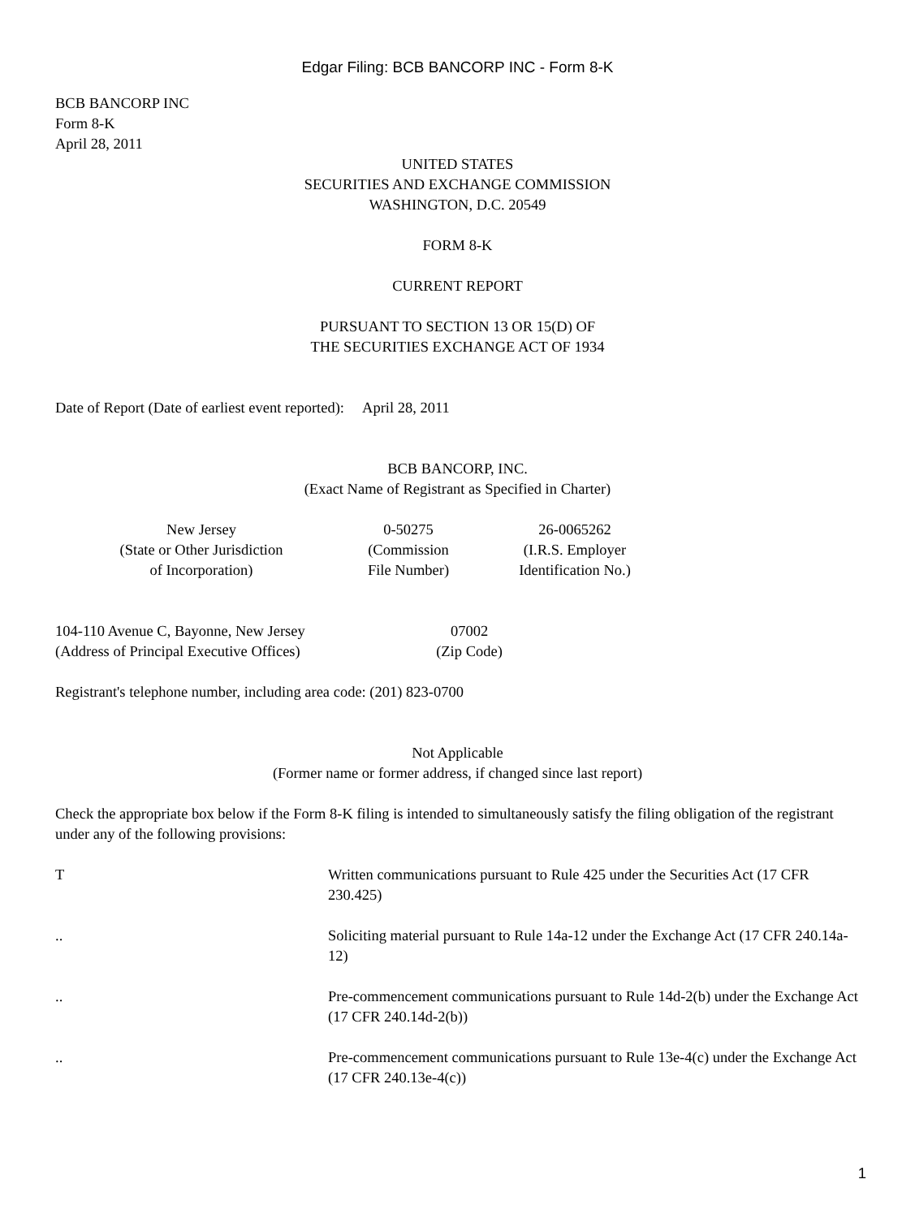Edgar Filing: BCB BANCORP INC - Form 8-K
BCB BANCORP INC
Form 8-K
April 28, 2011
UNITED STATES
SECURITIES AND EXCHANGE COMMISSION
WASHINGTON, D.C. 20549
FORM 8-K
CURRENT REPORT
PURSUANT TO SECTION 13 OR 15(D) OF
THE SECURITIES EXCHANGE ACT OF 1934
Date of Report (Date of earliest event reported): April 28, 2011
BCB BANCORP, INC.
(Exact Name of Registrant as Specified in Charter)
| New Jersey (State or Other Jurisdiction of Incorporation) | 0-50275 (Commission File Number) | 26-0065262 (I.R.S. Employer Identification No.) |
| 104-110 Avenue C, Bayonne, New Jersey (Address of Principal Executive Offices) | 07002 (Zip Code) |
Registrant's telephone number, including area code: (201) 823-0700
Not Applicable
(Former name or former address, if changed since last report)
Check the appropriate box below if the Form 8-K filing is intended to simultaneously satisfy the filing obligation of the registrant under any of the following provisions:
| T | Written communications pursuant to Rule 425 under the Securities Act (17 CFR 230.425) |
| .. | Soliciting material pursuant to Rule 14a-12 under the Exchange Act (17 CFR 240.14a-12) |
| .. | Pre-commencement communications pursuant to Rule 14d-2(b) under the Exchange Act (17 CFR 240.14d-2(b)) |
| .. | Pre-commencement communications pursuant to Rule 13e-4(c) under the Exchange Act (17 CFR 240.13e-4(c)) |
1